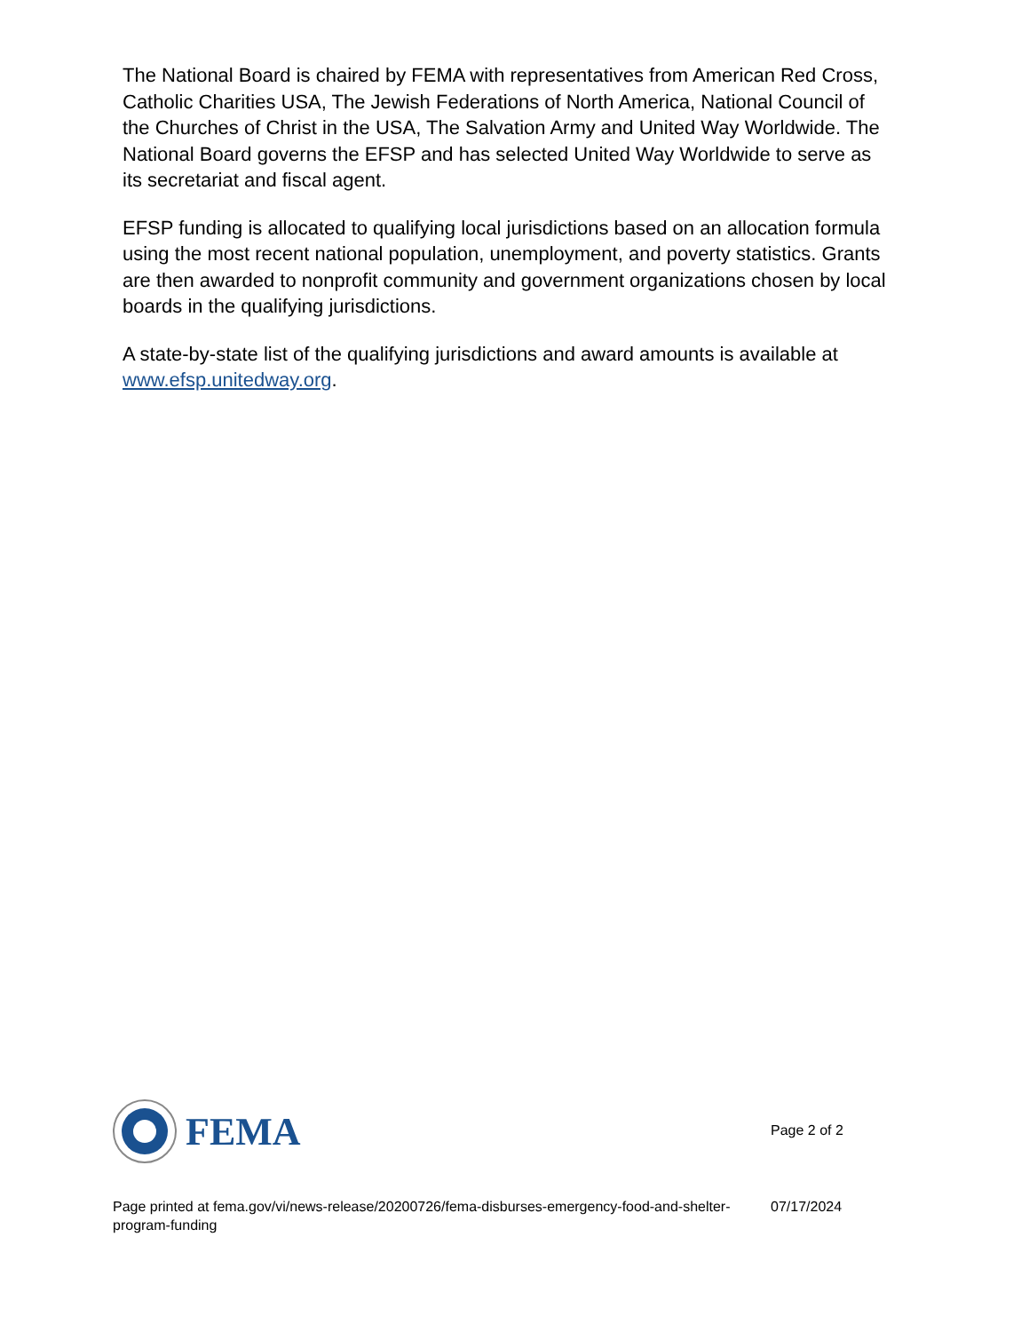The National Board is chaired by FEMA with representatives from American Red Cross, Catholic Charities USA, The Jewish Federations of North America, National Council of the Churches of Christ in the USA, The Salvation Army and United Way Worldwide. The National Board governs the EFSP and has selected United Way Worldwide to serve as its secretariat and fiscal agent.
EFSP funding is allocated to qualifying local jurisdictions based on an allocation formula using the most recent national population, unemployment, and poverty statistics. Grants are then awarded to nonprofit community and government organizations chosen by local boards in the qualifying jurisdictions.
A state-by-state list of the qualifying jurisdictions and award amounts is available at www.efsp.unitedway.org.
FEMA
Page 2 of 2
Page printed at fema.gov/vi/news-release/20200726/fema-disburses-emergency-food-and-shelter-program-funding
07/17/2024